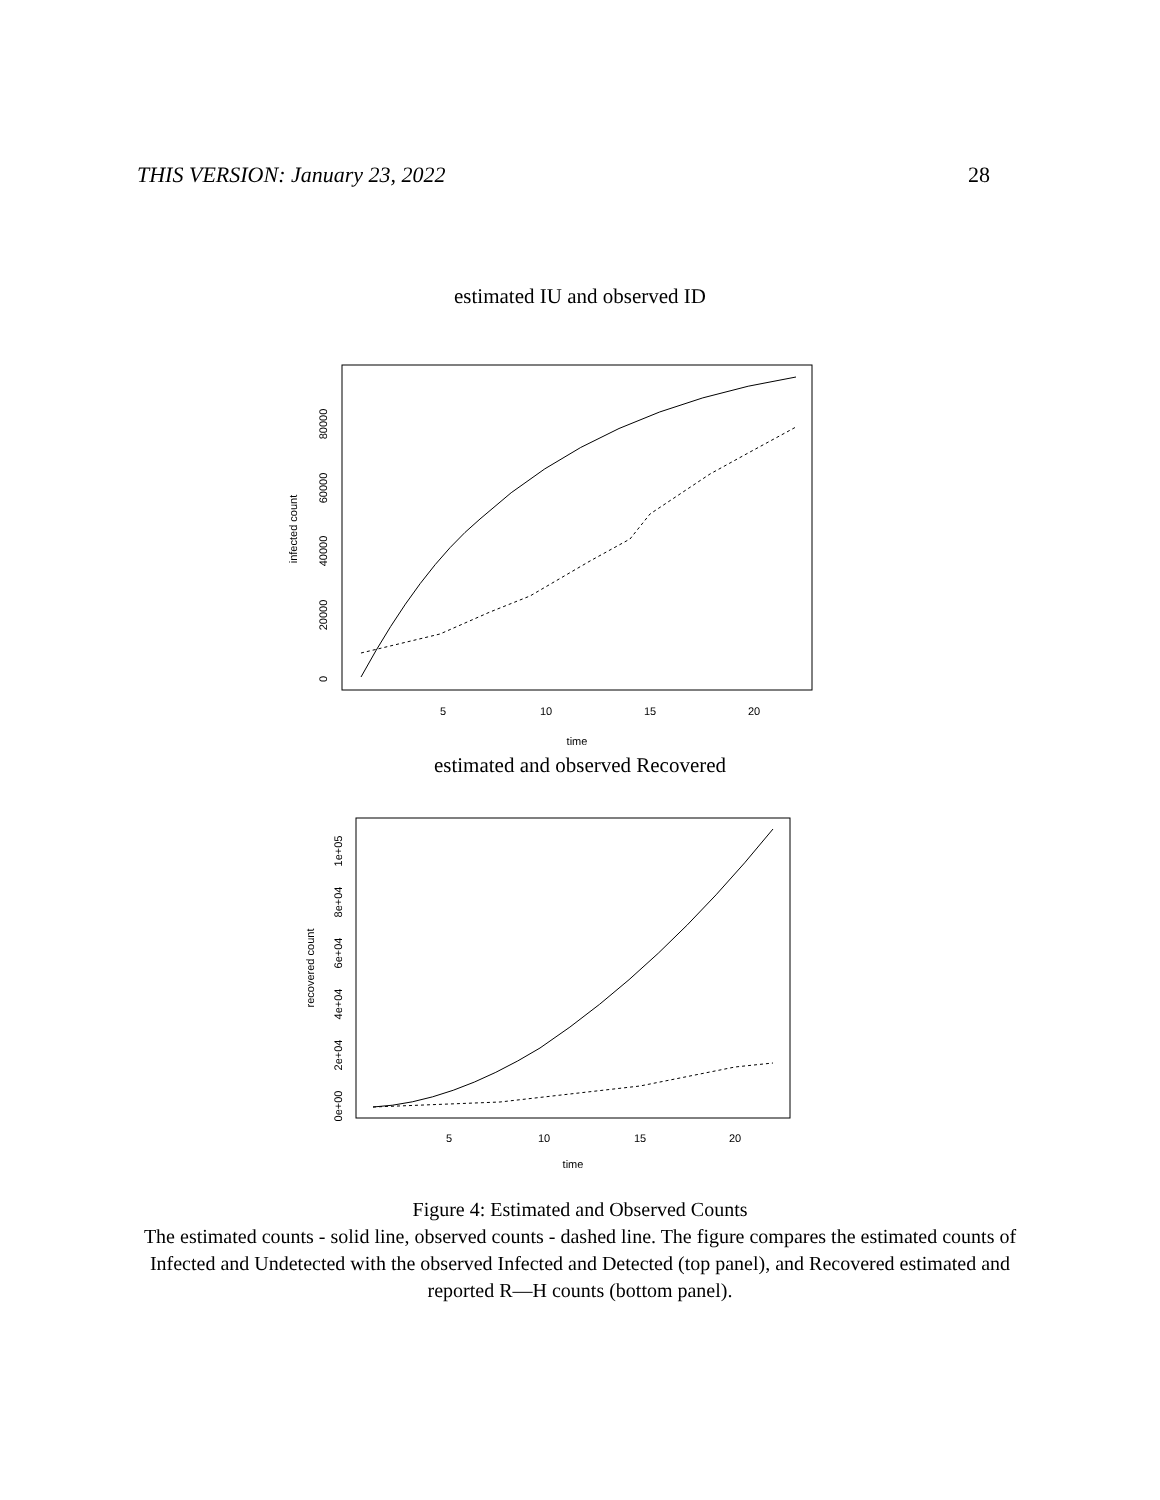THIS VERSION: January 23, 2022 28
estimated IU and observed ID
time
5
10
15
20
infected count
0
20000
40000
60000
80000
estimated and observed Recovered
time
5
10
15
20
recovered count
0e+00
2e+04
4e+04
6e+04
8e+04
1e+05
Figure 4: Estimated and Observed Counts
The estimated counts - solid line, observed counts - dashed line. The figure compares the estimated counts of Infected and Undetected with the observed Infected and Detected (top panel), and Recovered estimated and reported R—H counts (bottom panel).